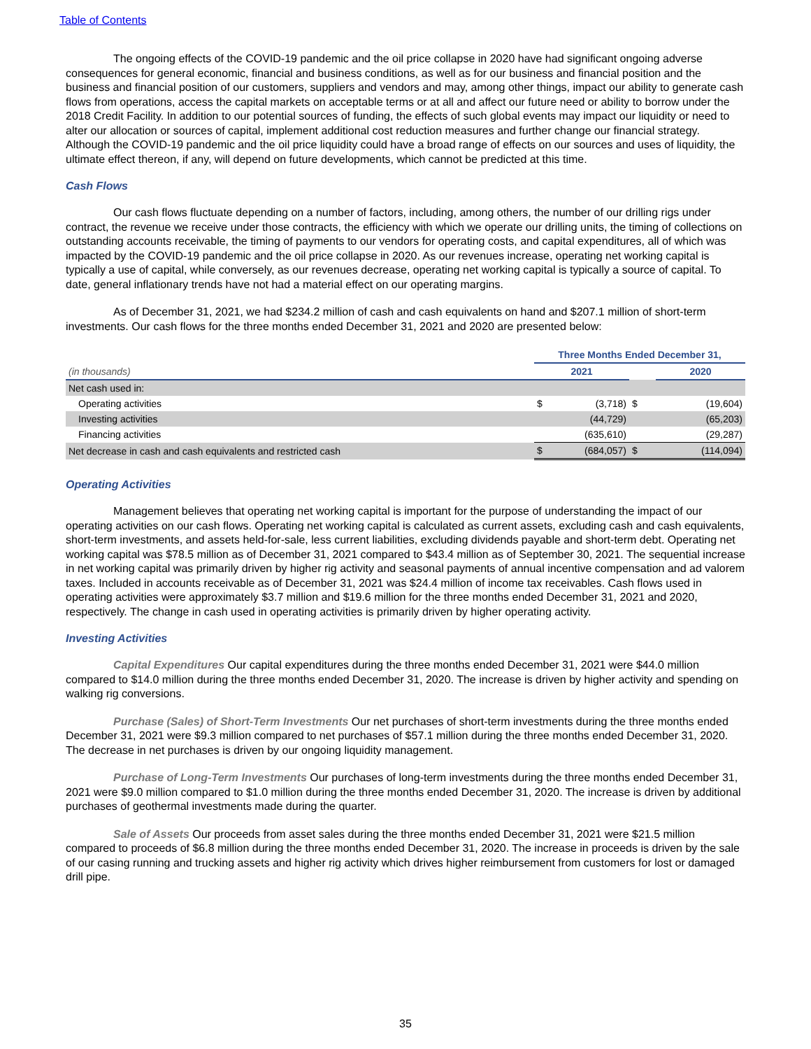Table of Contents
The ongoing effects of the COVID-19 pandemic and the oil price collapse in 2020 have had significant ongoing adverse consequences for general economic, financial and business conditions, as well as for our business and financial position and the business and financial position of our customers, suppliers and vendors and may, among other things, impact our ability to generate cash flows from operations, access the capital markets on acceptable terms or at all and affect our future need or ability to borrow under the 2018 Credit Facility. In addition to our potential sources of funding, the effects of such global events may impact our liquidity or need to alter our allocation or sources of capital, implement additional cost reduction measures and further change our financial strategy. Although the COVID-19 pandemic and the oil price liquidity could have a broad range of effects on our sources and uses of liquidity, the ultimate effect thereon, if any, will depend on future developments, which cannot be predicted at this time.
Cash Flows
Our cash flows fluctuate depending on a number of factors, including, among others, the number of our drilling rigs under contract, the revenue we receive under those contracts, the efficiency with which we operate our drilling units, the timing of collections on outstanding accounts receivable, the timing of payments to our vendors for operating costs, and capital expenditures, all of which was impacted by the COVID-19 pandemic and the oil price collapse in 2020. As our revenues increase, operating net working capital is typically a use of capital, while conversely, as our revenues decrease, operating net working capital is typically a source of capital. To date, general inflationary trends have not had a material effect on our operating margins.
As of December 31, 2021, we had $234.2 million of cash and cash equivalents on hand and $207.1 million of short-term investments. Our cash flows for the three months ended December 31, 2021 and 2020 are presented below:
| | Three Months Ended December 31, | | | |
| (in thousands) | 2021 | | | 2020 |
| Net cash used in: | | | | |
| Operating activities | $ | (3,718) | $ | (19,604) |
| Investing activities | | (44,729) | | (65,203) |
| Financing activities | | (635,610) | | (29,287) |
| Net decrease in cash and cash equivalents and restricted cash | $ | (684,057) | $ | (114,094) |
Operating Activities
Management believes that operating net working capital is important for the purpose of understanding the impact of our operating activities on our cash flows. Operating net working capital is calculated as current assets, excluding cash and cash equivalents, short-term investments, and assets held-for-sale, less current liabilities, excluding dividends payable and short-term debt. Operating net working capital was $78.5 million as of December 31, 2021 compared to $43.4 million as of September 30, 2021. The sequential increase in net working capital was primarily driven by higher rig activity and seasonal payments of annual incentive compensation and ad valorem taxes. Included in accounts receivable as of December 31, 2021 was $24.4 million of income tax receivables. Cash flows used in operating activities were approximately $3.7 million and $19.6 million for the three months ended December 31, 2021 and 2020, respectively. The change in cash used in operating activities is primarily driven by higher operating activity.
Investing Activities
Capital Expenditures Our capital expenditures during the three months ended December 31, 2021 were $44.0 million compared to $14.0 million during the three months ended December 31, 2020. The increase is driven by higher activity and spending on walking rig conversions.
Purchase (Sales) of Short-Term Investments Our net purchases of short-term investments during the three months ended December 31, 2021 were $9.3 million compared to net purchases of $57.1 million during the three months ended December 31, 2020. The decrease in net purchases is driven by our ongoing liquidity management.
Purchase of Long-Term Investments Our purchases of long-term investments during the three months ended December 31, 2021 were $9.0 million compared to $1.0 million during the three months ended December 31, 2020. The increase is driven by additional purchases of geothermal investments made during the quarter.
Sale of Assets Our proceeds from asset sales during the three months ended December 31, 2021 were $21.5 million compared to proceeds of $6.8 million during the three months ended December 31, 2020. The increase in proceeds is driven by the sale of our casing running and trucking assets and higher rig activity which drives higher reimbursement from customers for lost or damaged drill pipe.
35